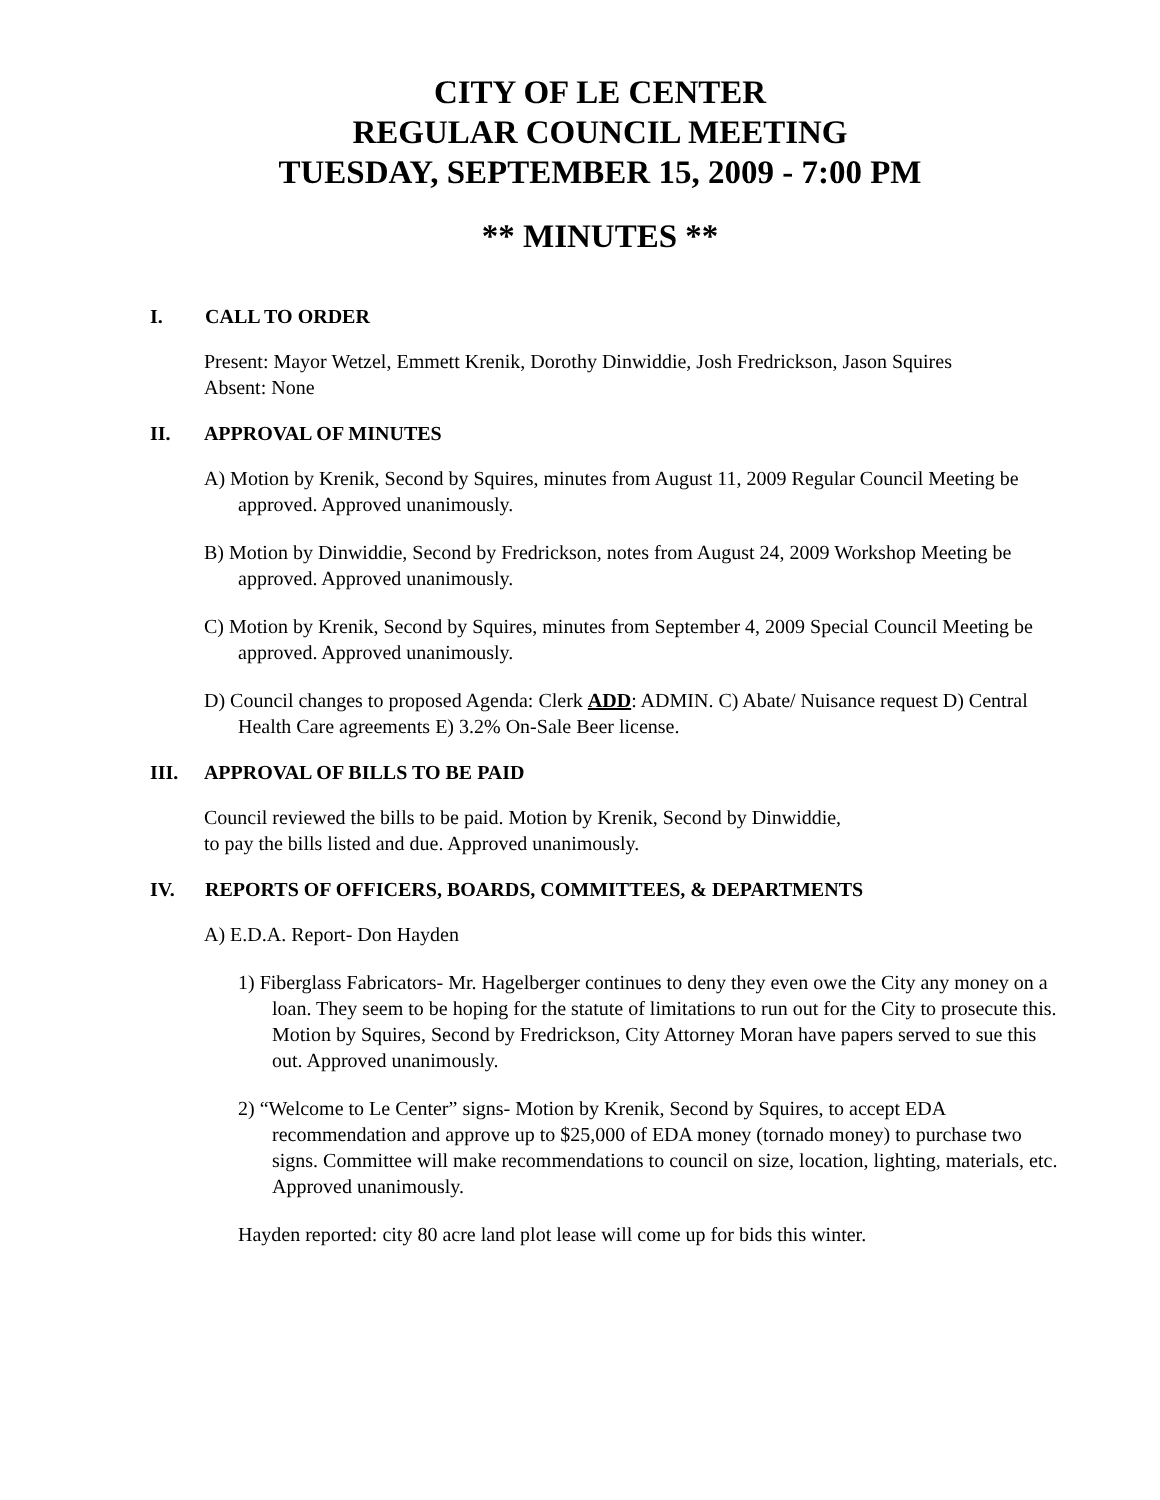CITY OF LE CENTER
REGULAR COUNCIL MEETING
TUESDAY, SEPTEMBER 15, 2009 - 7:00 PM
** MINUTES **
I. CALL TO ORDER
Present: Mayor Wetzel, Emmett Krenik, Dorothy Dinwiddie, Josh Fredrickson, Jason Squires
Absent: None
II. APPROVAL OF MINUTES
A) Motion by Krenik, Second by Squires, minutes from August 11, 2009 Regular Council Meeting be approved. Approved unanimously.
B) Motion by Dinwiddie, Second by Fredrickson, notes from August 24, 2009 Workshop Meeting be approved. Approved unanimously.
C) Motion by Krenik, Second by Squires, minutes from September 4, 2009 Special Council Meeting be approved. Approved unanimously.
D) Council changes to proposed Agenda: Clerk ADD: ADMIN. C) Abate/ Nuisance request D) Central Health Care agreements E) 3.2% On-Sale Beer license.
III. APPROVAL OF BILLS TO BE PAID
Council reviewed the bills to be paid. Motion by Krenik, Second by Dinwiddie,
to pay the bills listed and due. Approved unanimously.
IV. REPORTS OF OFFICERS, BOARDS, COMMITTEES, & DEPARTMENTS
A) E.D.A. Report- Don Hayden
1) Fiberglass Fabricators- Mr. Hagelberger continues to deny they even owe the City any money on a loan. They seem to be hoping for the statute of limitations to run out for the City to prosecute this. Motion by Squires, Second by Fredrickson, City Attorney Moran have papers served to sue this out. Approved unanimously.
2) “Welcome to Le Center” signs- Motion by Krenik, Second by Squires, to accept EDA recommendation and approve up to $25,000 of EDA money (tornado money) to purchase two signs. Committee will make recommendations to council on size, location, lighting, materials, etc. Approved unanimously.
Hayden reported: city 80 acre land plot lease will come up for bids this winter.